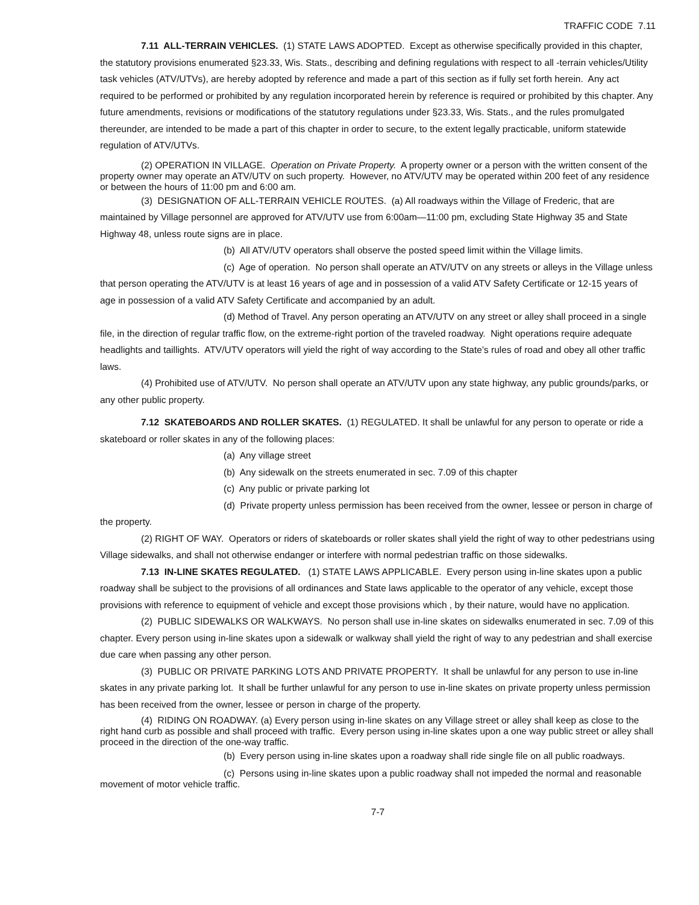TRAFFIC CODE 7.11
7.11 ALL-TERRAIN VEHICLES. (1) STATE LAWS ADOPTED. Except as otherwise specifically provided in this chapter, the statutory provisions enumerated §23.33, Wis. Stats., describing and defining regulations with respect to all -terrain vehicles/Utility task vehicles (ATV/UTVs), are hereby adopted by reference and made a part of this section as if fully set forth herein. Any act required to be performed or prohibited by any regulation incorporated herein by reference is required or prohibited by this chapter. Any future amendments, revisions or modifications of the statutory regulations under §23.33, Wis. Stats., and the rules promulgated thereunder, are intended to be made a part of this chapter in order to secure, to the extent legally practicable, uniform statewide regulation of ATV/UTVs.
(2) OPERATION IN VILLAGE. Operation on Private Property. A property owner or a person with the written consent of the property owner may operate an ATV/UTV on such property. However, no ATV/UTV may be operated within 200 feet of any residence or between the hours of 11:00 pm and 6:00 am.
(3) DESIGNATION OF ALL-TERRAIN VEHICLE ROUTES. (a) All roadways within the Village of Frederic, that are maintained by Village personnel are approved for ATV/UTV use from 6:00am—11:00 pm, excluding State Highway 35 and State Highway 48, unless route signs are in place.
(b) All ATV/UTV operators shall observe the posted speed limit within the Village limits.
(c) Age of operation. No person shall operate an ATV/UTV on any streets or alleys in the Village unless that person operating the ATV/UTV is at least 16 years of age and in possession of a valid ATV Safety Certificate or 12-15 years of age in possession of a valid ATV Safety Certificate and accompanied by an adult.
(d) Method of Travel. Any person operating an ATV/UTV on any street or alley shall proceed in a single file, in the direction of regular traffic flow, on the extreme-right portion of the traveled roadway. Night operations require adequate headlights and taillights. ATV/UTV operators will yield the right of way according to the State’s rules of road and obey all other traffic laws.
(4) Prohibited use of ATV/UTV. No person shall operate an ATV/UTV upon any state highway, any public grounds/parks, or any other public property.
7.12 SKATEBOARDS AND ROLLER SKATES. (1) REGULATED. It shall be unlawful for any person to operate or ride a skateboard or roller skates in any of the following places:
(a) Any village street
(b) Any sidewalk on the streets enumerated in sec. 7.09 of this chapter
(c) Any public or private parking lot
(d) Private property unless permission has been received from the owner, lessee or person in charge of the property.
(2) RIGHT OF WAY. Operators or riders of skateboards or roller skates shall yield the right of way to other pedestrians using Village sidewalks, and shall not otherwise endanger or interfere with normal pedestrian traffic on those sidewalks.
7.13 IN-LINE SKATES REGULATED. (1) STATE LAWS APPLICABLE. Every person using in-line skates upon a public roadway shall be subject to the provisions of all ordinances and State laws applicable to the operator of any vehicle, except those provisions with reference to equipment of vehicle and except those provisions which , by their nature, would have no application.
(2) PUBLIC SIDEWALKS OR WALKWAYS. No person shall use in-line skates on sidewalks enumerated in sec. 7.09 of this chapter. Every person using in-line skates upon a sidewalk or walkway shall yield the right of way to any pedestrian and shall exercise due care when passing any other person.
(3) PUBLIC OR PRIVATE PARKING LOTS AND PRIVATE PROPERTY. It shall be unlawful for any person to use in-line skates in any private parking lot. It shall be further unlawful for any person to use in-line skates on private property unless permission has been received from the owner, lessee or person in charge of the property.
(4) RIDING ON ROADWAY. (a) Every person using in-line skates on any Village street or alley shall keep as close to the right hand curb as possible and shall proceed with traffic. Every person using in-line skates upon a one way public street or alley shall proceed in the direction of the one-way traffic.
(b) Every person using in-line skates upon a roadway shall ride single file on all public roadways.
(c) Persons using in-line skates upon a public roadway shall not impeded the normal and reasonable movement of motor vehicle traffic.
7-7